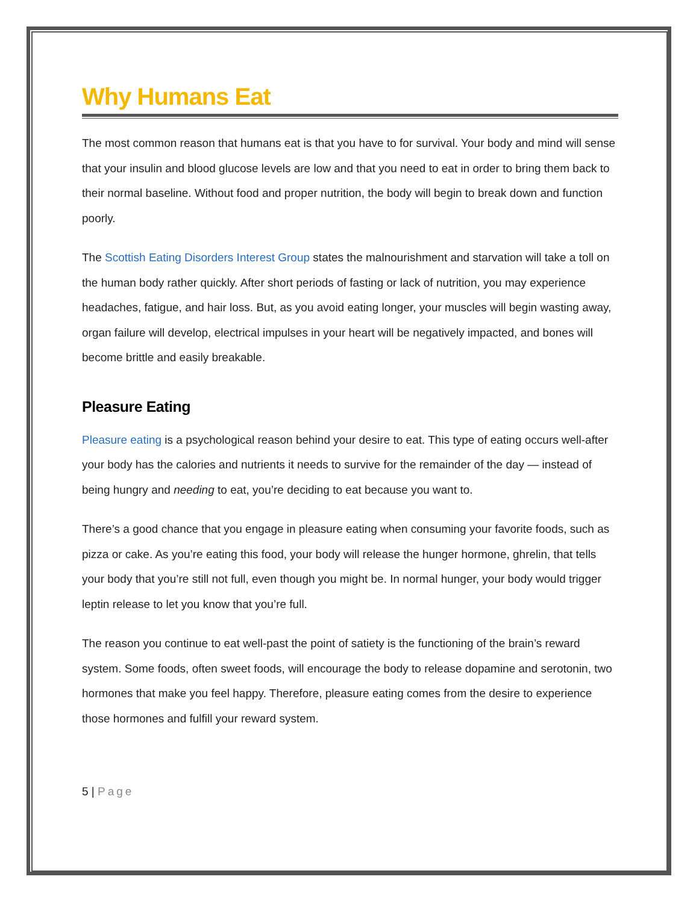Why Humans Eat
The most common reason that humans eat is that you have to for survival. Your body and mind will sense that your insulin and blood glucose levels are low and that you need to eat in order to bring them back to their normal baseline. Without food and proper nutrition, the body will begin to break down and function poorly.
The Scottish Eating Disorders Interest Group states the malnourishment and starvation will take a toll on the human body rather quickly. After short periods of fasting or lack of nutrition, you may experience headaches, fatigue, and hair loss. But, as you avoid eating longer, your muscles will begin wasting away, organ failure will develop, electrical impulses in your heart will be negatively impacted, and bones will become brittle and easily breakable.
Pleasure Eating
Pleasure eating is a psychological reason behind your desire to eat. This type of eating occurs well-after your body has the calories and nutrients it needs to survive for the remainder of the day — instead of being hungry and needing to eat, you’re deciding to eat because you want to.
There’s a good chance that you engage in pleasure eating when consuming your favorite foods, such as pizza or cake. As you’re eating this food, your body will release the hunger hormone, ghrelin, that tells your body that you’re still not full, even though you might be. In normal hunger, your body would trigger leptin release to let you know that you’re full.
The reason you continue to eat well-past the point of satiety is the functioning of the brain’s reward system. Some foods, often sweet foods, will encourage the body to release dopamine and serotonin, two hormones that make you feel happy. Therefore, pleasure eating comes from the desire to experience those hormones and fulfill your reward system.
5 | Page